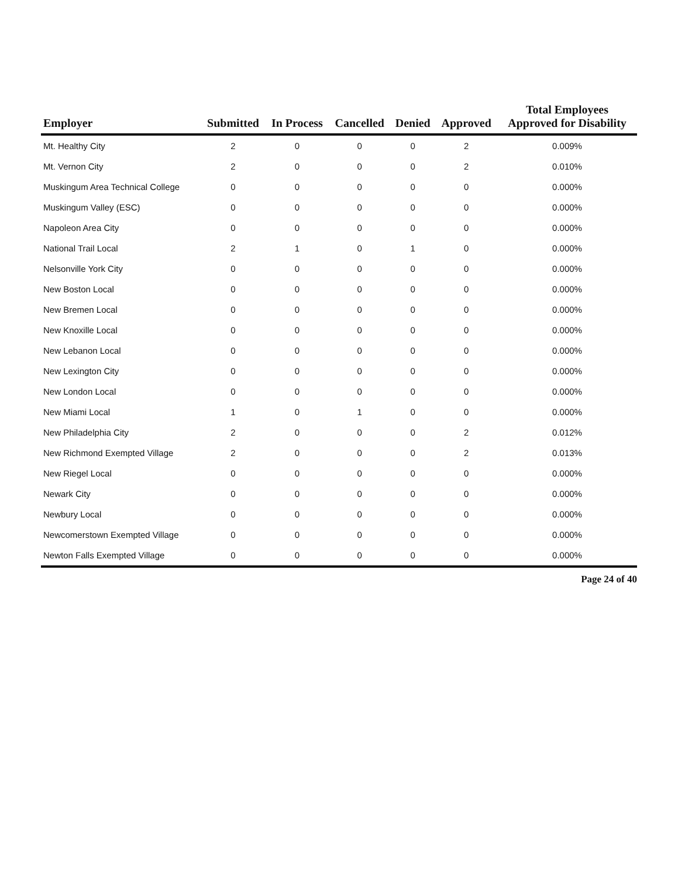| Employer | Submitted | In Process | Cancelled | Denied | Approved | Total Employees Approved for Disability |
| --- | --- | --- | --- | --- | --- | --- |
| Mt. Healthy City | 2 | 0 | 0 | 0 | 2 | 0.009% |
| Mt. Vernon City | 2 | 0 | 0 | 0 | 2 | 0.010% |
| Muskingum Area Technical College | 0 | 0 | 0 | 0 | 0 | 0.000% |
| Muskingum Valley (ESC) | 0 | 0 | 0 | 0 | 0 | 0.000% |
| Napoleon Area City | 0 | 0 | 0 | 0 | 0 | 0.000% |
| National Trail Local | 2 | 1 | 0 | 1 | 0 | 0.000% |
| Nelsonville York City | 0 | 0 | 0 | 0 | 0 | 0.000% |
| New Boston Local | 0 | 0 | 0 | 0 | 0 | 0.000% |
| New Bremen Local | 0 | 0 | 0 | 0 | 0 | 0.000% |
| New Knoxille Local | 0 | 0 | 0 | 0 | 0 | 0.000% |
| New Lebanon Local | 0 | 0 | 0 | 0 | 0 | 0.000% |
| New Lexington City | 0 | 0 | 0 | 0 | 0 | 0.000% |
| New London Local | 0 | 0 | 0 | 0 | 0 | 0.000% |
| New Miami Local | 1 | 0 | 1 | 0 | 0 | 0.000% |
| New Philadelphia City | 2 | 0 | 0 | 0 | 2 | 0.012% |
| New Richmond Exempted Village | 2 | 0 | 0 | 0 | 2 | 0.013% |
| New Riegel Local | 0 | 0 | 0 | 0 | 0 | 0.000% |
| Newark City | 0 | 0 | 0 | 0 | 0 | 0.000% |
| Newbury Local | 0 | 0 | 0 | 0 | 0 | 0.000% |
| Newcomerstown Exempted Village | 0 | 0 | 0 | 0 | 0 | 0.000% |
| Newton Falls Exempted Village | 0 | 0 | 0 | 0 | 0 | 0.000% |
Page 24 of 40